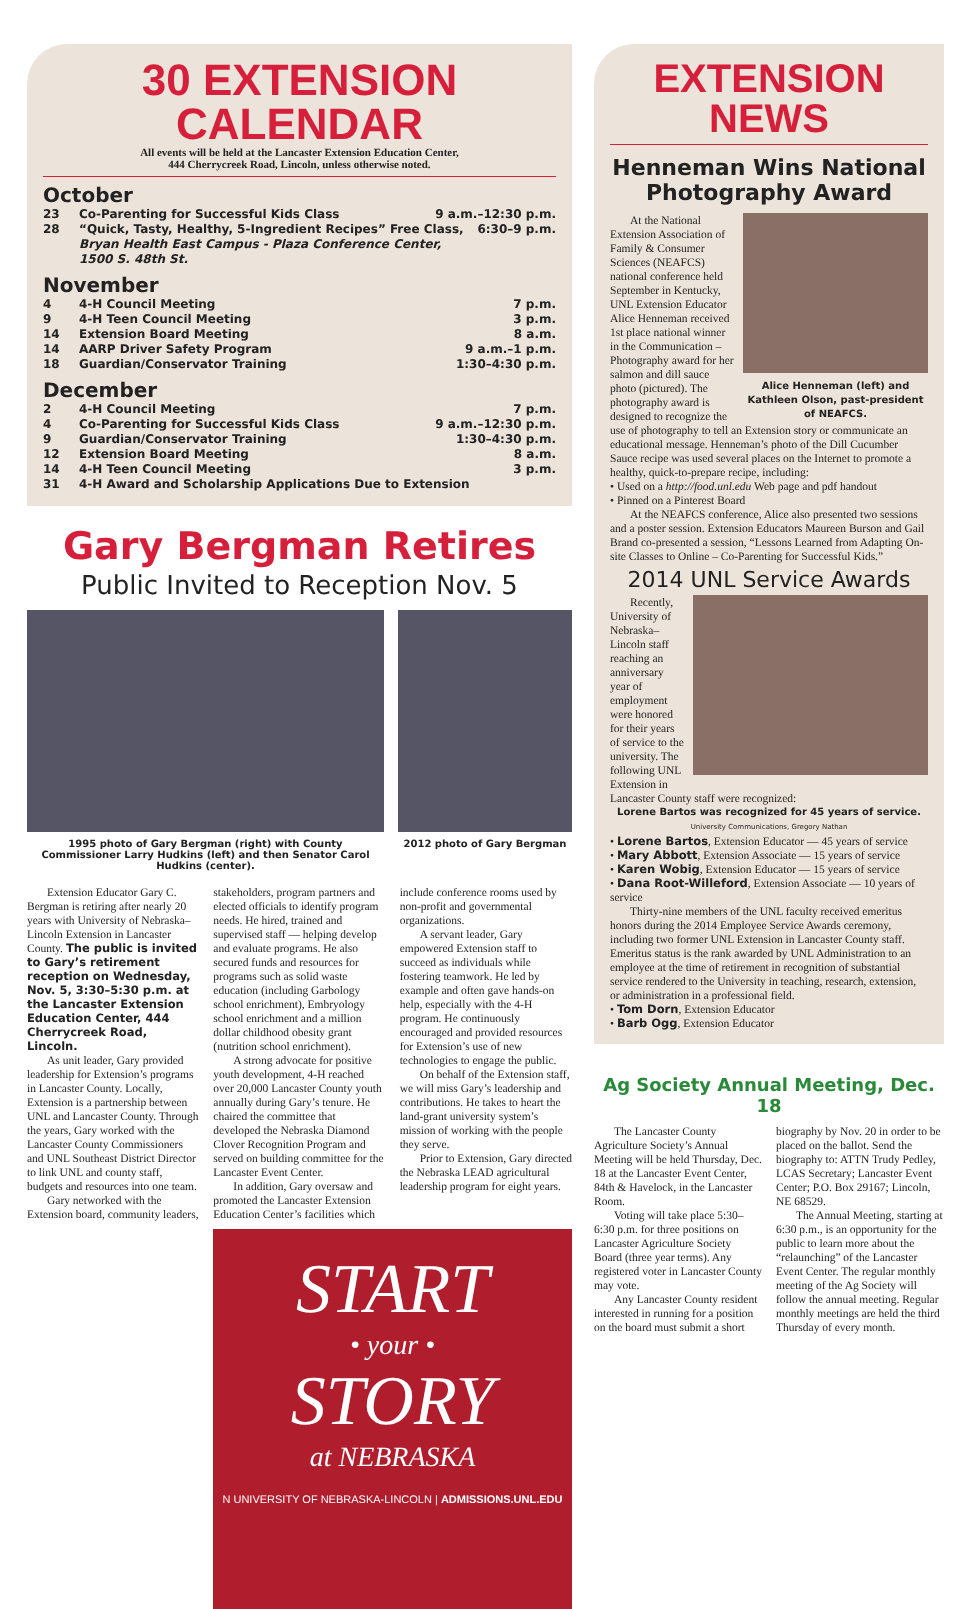30 EXTENSION CALENDAR
All events will be held at the Lancaster Extension Education Center,
444 Cherrycreek Road, Lincoln, unless otherwise noted.
October
23 Co-Parenting for Successful Kids Class 9 a.m.–12:30 p.m.
28 “Quick, Tasty, Healthy, 5-Ingredient Recipes” Free Class, Bryan Health East Campus - Plaza Conference Center, 1500 S. 48th St. 6:30–9 p.m.
November
4 4-H Council Meeting 7 p.m.
9 4-H Teen Council Meeting 3 p.m.
14 Extension Board Meeting 8 a.m.
14 AARP Driver Safety Program 9 a.m.–1 p.m.
18 Guardian/Conservator Training 1:30–4:30 p.m.
December
2 4-H Council Meeting 7 p.m.
4 Co-Parenting for Successful Kids Class 9 a.m.–12:30 p.m.
9 Guardian/Conservator Training 1:30–4:30 p.m.
12 Extension Board Meeting 8 a.m.
14 4-H Teen Council Meeting 3 p.m.
31 4-H Award and Scholarship Applications Due to Extension
Gary Bergman Retires
Public Invited to Reception Nov. 5
1995 photo of Gary Bergman (right) with County Commissioner Larry Hudkins (left) and then Senator Carol Hudkins (center).
2012 photo of Gary Bergman
Extension Educator Gary C. Bergman is retiring after nearly 20 years with University of Nebraska–Lincoln Extension in Lancaster County. The public is invited to Gary’s retirement reception on Wednesday, Nov. 5, 3:30–5:30 p.m. at the Lancaster Extension Education Center, 444 Cherrycreek Road, Lincoln.
As unit leader, Gary provided leadership for Extension’s programs in Lancaster County. Locally, Extension is a partnership between UNL and Lancaster County. Through the years, Gary worked with the Lancaster County Commissioners and UNL Southeast District Director to link UNL and county staff, budgets and resources into one team.
Gary networked with the Extension board, community leaders, stakeholders, program partners and elected officials to identify program needs. He hired, trained and supervised staff — helping develop and evaluate programs. He also secured funds and resources for programs such as solid waste education (including Garbology school enrichment), Embryology school enrichment and a million dollar childhood obesity grant (nutrition school enrichment).
A strong advocate for positive youth development, 4-H reached over 20,000 Lancaster County youth annually during Gary’s tenure. He chaired the committee that developed the Nebraska Diamond Clover Recognition Program and served on building committee for the Lancaster Event Center.
In addition, Gary oversaw and promoted the Lancaster Extension Education Center’s facilities which include conference rooms used by non-profit and governmental organizations.
A servant leader, Gary empowered Extension staff to succeed as individuals while fostering teamwork. He led by example and often gave hands-on help, especially with the 4-H program. He continuously encouraged and provided resources for Extension’s use of new technologies to engage the public.
On behalf of the Extension staff, we will miss Gary’s leadership and contributions. He takes to heart the land-grant university system’s mission of working with the people they serve.
Prior to Extension, Gary directed the Nebraska LEAD agricultural leadership program for eight years.
START
• your •
STORY
at NEBRASKA
N UNIVERSITY OF NEBRASKA-LINCOLN | ADMISSIONS.UNL.EDU
EXTENSION NEWS
Henneman Wins National Photography Award
Alice Henneman (left) and Kathleen Olson, past-president of NEAFCS.
At the National Extension Association of Family & Consumer Sciences (NEAFCS) national conference held September in Kentucky, UNL Extension Educator Alice Henneman received 1st place national winner in the Communication – Photography award for her salmon and dill sauce photo (pictured). The photography award is designed to recognize the use of photography to tell an Extension story or communicate an educational message. Henneman’s photo of the Dill Cucumber Sauce recipe was used several places on the Internet to promote a healthy, quick-to-prepare recipe, including:
• Used on a http://food.unl.edu Web page and pdf handout
• Pinned on a Pinterest Board
At the NEAFCS conference, Alice also presented two sessions and a poster session. Extension Educators Maureen Burson and Gail Brand co-presented a session, “Lessons Learned from Adapting On-site Classes to Online – Co-Parenting for Successful Kids.”
2014 UNL Service Awards
Recently, University of Nebraska–Lincoln staff reaching an anniversary year of employment were honored for their years of service to the university. The following UNL Extension in Lancaster County staff were recognized:
Lorene Bartos was recognized for 45 years of service. University Communications, Gregory Nathan
• Lorene Bartos, Extension Educator — 45 years of service
• Mary Abbott, Extension Associate — 15 years of service
• Karen Wobig, Extension Educator — 15 years of service
• Dana Root-Willeford, Extension Associate — 10 years of service
Thirty-nine members of the UNL faculty received emeritus honors during the 2014 Employee Service Awards ceremony, including two former UNL Extension in Lancaster County staff. Emeritus status is the rank awarded by UNL Administration to an employee at the time of retirement in recognition of substantial service rendered to the University in teaching, research, extension, or administration in a professional field.
• Tom Dorn, Extension Educator
• Barb Ogg, Extension Educator
Ag Society Annual Meeting, Dec. 18
The Lancaster County Agriculture Society’s Annual Meeting will be held Thursday, Dec. 18 at the Lancaster Event Center, 84th & Havelock, in the Lancaster Room.
Voting will take place 5:30–6:30 p.m. for three positions on Lancaster Agriculture Society Board (three year terms). Any registered voter in Lancaster County may vote.
Any Lancaster County resident interested in running for a position on the board must submit a short biography by Nov. 20 in order to be placed on the ballot. Send the biography to: ATTN Trudy Pedley, LCAS Secretary; Lancaster Event Center; P.O. Box 29167; Lincoln, NE 68529.
The Annual Meeting, starting at 6:30 p.m., is an opportunity for the public to learn more about the “relaunching” of the Lancaster Event Center. The regular monthly meeting of the Ag Society will follow the annual meeting. Regular monthly meetings are held the third Thursday of every month.